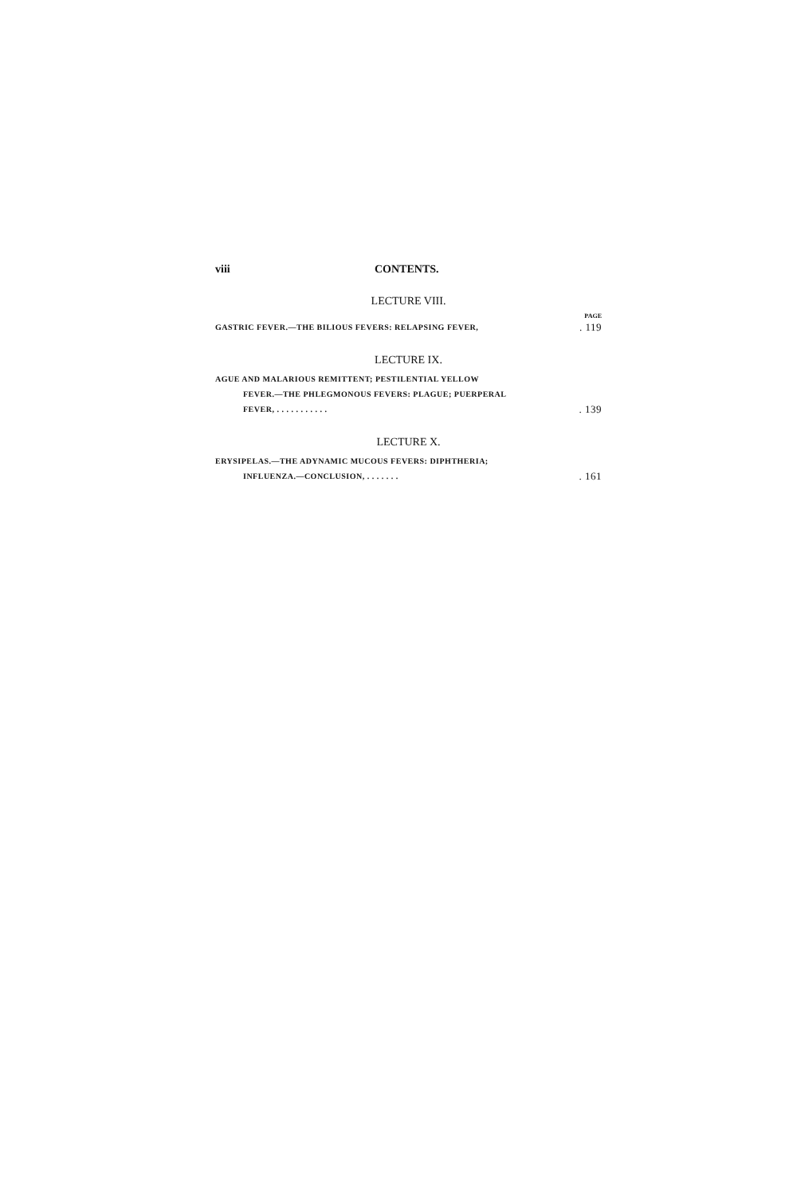viii CONTENTS.
LECTURE VIII.
PAGE
GASTRIC FEVER.—THE BILIOUS FEVERS: RELAPSING FEVER,. 119
LECTURE IX.
AGUE AND MALARIOUS REMITTENT; PESTILENTIAL YELLOW
FEVER.—THE PHLEGMONOUS FEVERS: PLAGUE; PUERPERAL
FEVER, . . . . . . . . . . .. 139
LECTURE X.
ERYSIPELAS.—THE ADYNAMIC MUCOUS FEVERS: DIPHTHERIA;
INFLUENZA.—CONCLUSION, . . . . . . .. 161